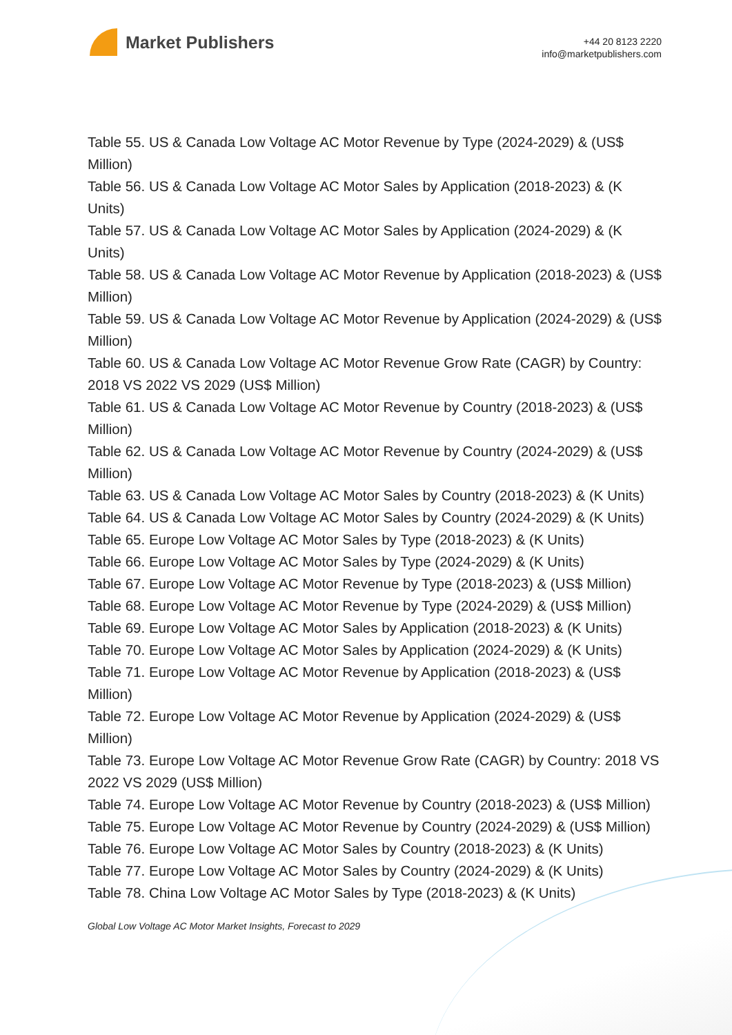Market Publishers
+44 20 8123 2220
info@marketpublishers.com
Table 55. US & Canada Low Voltage AC Motor Revenue by Type (2024-2029) & (US$ Million)
Table 56. US & Canada Low Voltage AC Motor Sales by Application (2018-2023) & (K Units)
Table 57. US & Canada Low Voltage AC Motor Sales by Application (2024-2029) & (K Units)
Table 58. US & Canada Low Voltage AC Motor Revenue by Application (2018-2023) & (US$ Million)
Table 59. US & Canada Low Voltage AC Motor Revenue by Application (2024-2029) & (US$ Million)
Table 60. US & Canada Low Voltage AC Motor Revenue Grow Rate (CAGR) by Country: 2018 VS 2022 VS 2029 (US$ Million)
Table 61. US & Canada Low Voltage AC Motor Revenue by Country (2018-2023) & (US$ Million)
Table 62. US & Canada Low Voltage AC Motor Revenue by Country (2024-2029) & (US$ Million)
Table 63. US & Canada Low Voltage AC Motor Sales by Country (2018-2023) & (K Units)
Table 64. US & Canada Low Voltage AC Motor Sales by Country (2024-2029) & (K Units)
Table 65. Europe Low Voltage AC Motor Sales by Type (2018-2023) & (K Units)
Table 66. Europe Low Voltage AC Motor Sales by Type (2024-2029) & (K Units)
Table 67. Europe Low Voltage AC Motor Revenue by Type (2018-2023) & (US$ Million)
Table 68. Europe Low Voltage AC Motor Revenue by Type (2024-2029) & (US$ Million)
Table 69. Europe Low Voltage AC Motor Sales by Application (2018-2023) & (K Units)
Table 70. Europe Low Voltage AC Motor Sales by Application (2024-2029) & (K Units)
Table 71. Europe Low Voltage AC Motor Revenue by Application (2018-2023) & (US$ Million)
Table 72. Europe Low Voltage AC Motor Revenue by Application (2024-2029) & (US$ Million)
Table 73. Europe Low Voltage AC Motor Revenue Grow Rate (CAGR) by Country: 2018 VS 2022 VS 2029 (US$ Million)
Table 74. Europe Low Voltage AC Motor Revenue by Country (2018-2023) & (US$ Million)
Table 75. Europe Low Voltage AC Motor Revenue by Country (2024-2029) & (US$ Million)
Table 76. Europe Low Voltage AC Motor Sales by Country (2018-2023) & (K Units)
Table 77. Europe Low Voltage AC Motor Sales by Country (2024-2029) & (K Units)
Table 78. China Low Voltage AC Motor Sales by Type (2018-2023) & (K Units)
Global Low Voltage AC Motor Market Insights, Forecast to 2029